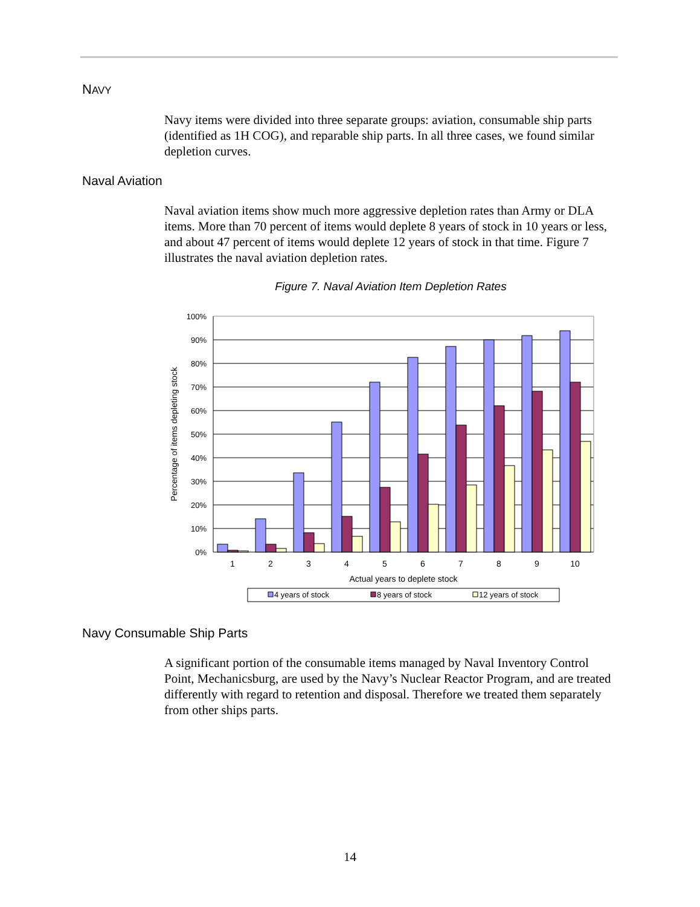NAVY
Navy items were divided into three separate groups: aviation, consumable ship parts (identified as 1H COG), and reparable ship parts. In all three cases, we found similar depletion curves.
Naval Aviation
Naval aviation items show much more aggressive depletion rates than Army or DLA items. More than 70 percent of items would deplete 8 years of stock in 10 years or less, and about 47 percent of items would deplete 12 years of stock in that time. Figure 7 illustrates the naval aviation depletion rates.
Figure 7. Naval Aviation Item Depletion Rates
100%
90%
80%
70%
60%
50%
40%
30%
20%
10%
0%
Percentage of items depleting stock
1
2
3
4
5
6
7
8
9
10
Actual years to deplete stock
4 years of stock
8 years of stock
12 years of stock
Navy Consumable Ship Parts
A significant portion of the consumable items managed by Naval Inventory Control Point, Mechanicsburg, are used by the Navy’s Nuclear Reactor Program, and are treated differently with regard to retention and disposal. Therefore we treated them separately from other ships parts.
14